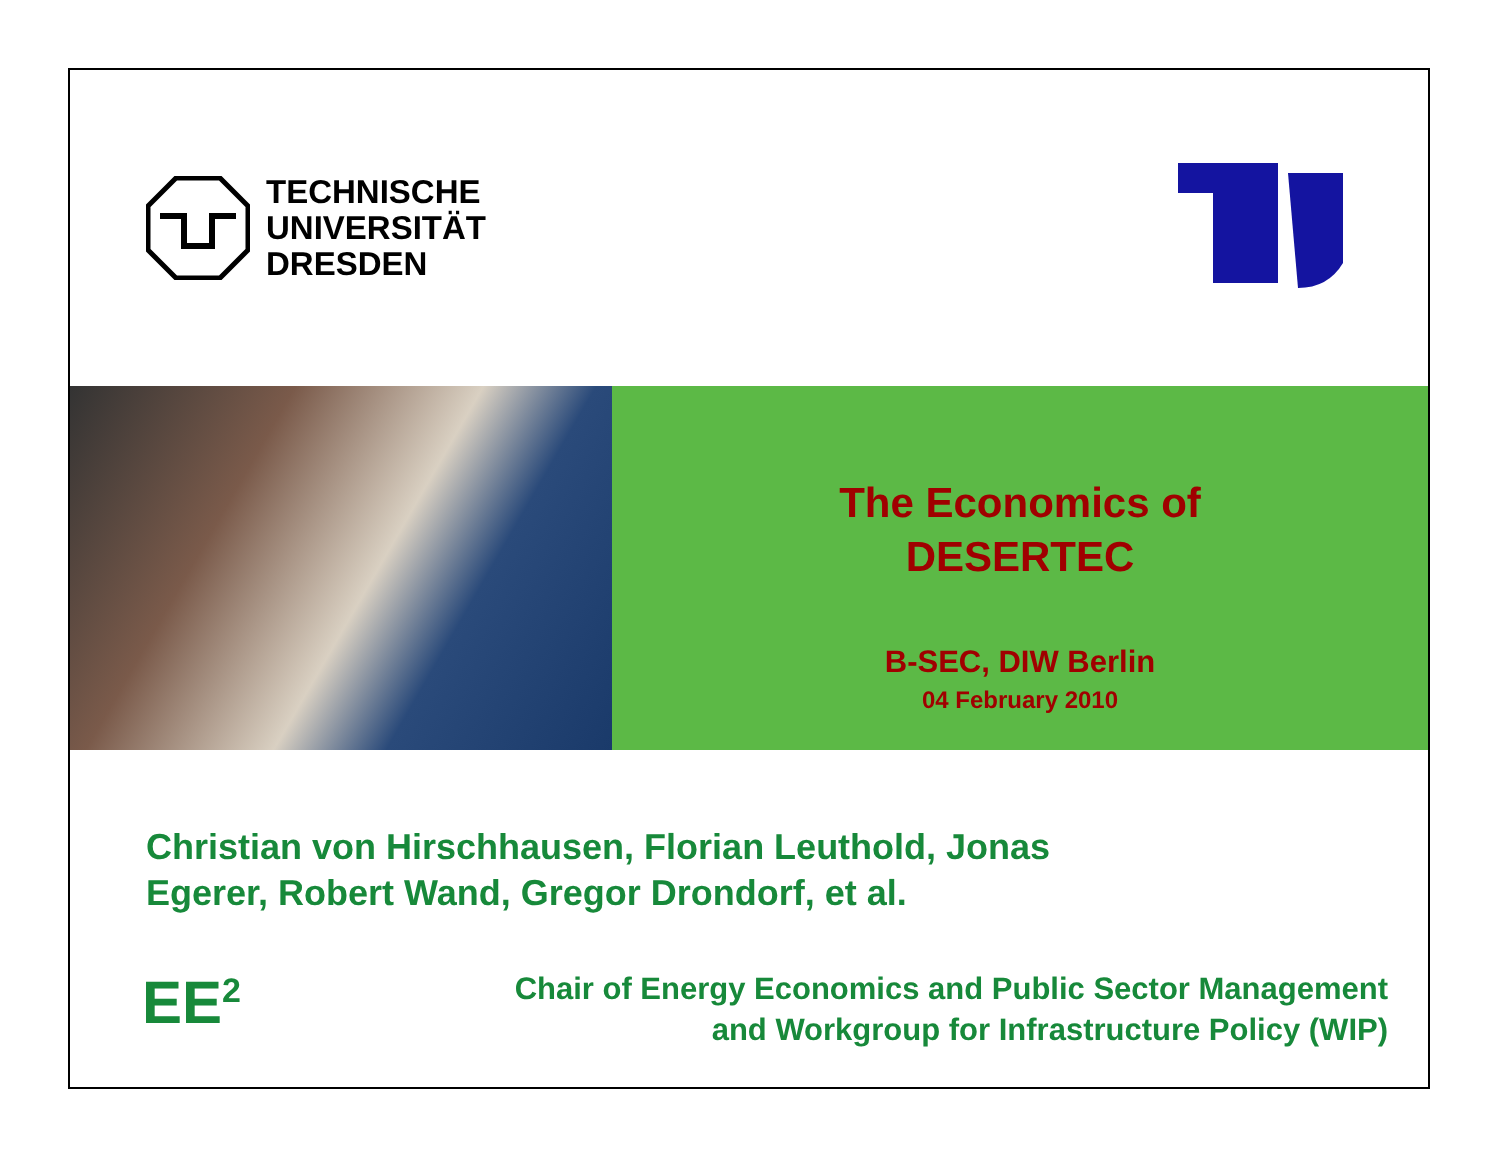TECHNISCHE
UNIVERSITÄT
DRESDEN
The Economics of
DESERTEC
B-SEC, DIW Berlin
04 February 2010
Christian von Hirschhausen, Florian Leuthold, Jonas Egerer, Robert Wand, Gregor Drondorf, et al.
EE<sup>2</sup>
Chair of Energy Economics and Public Sector Management
and Workgroup for Infrastructure Policy (WIP)